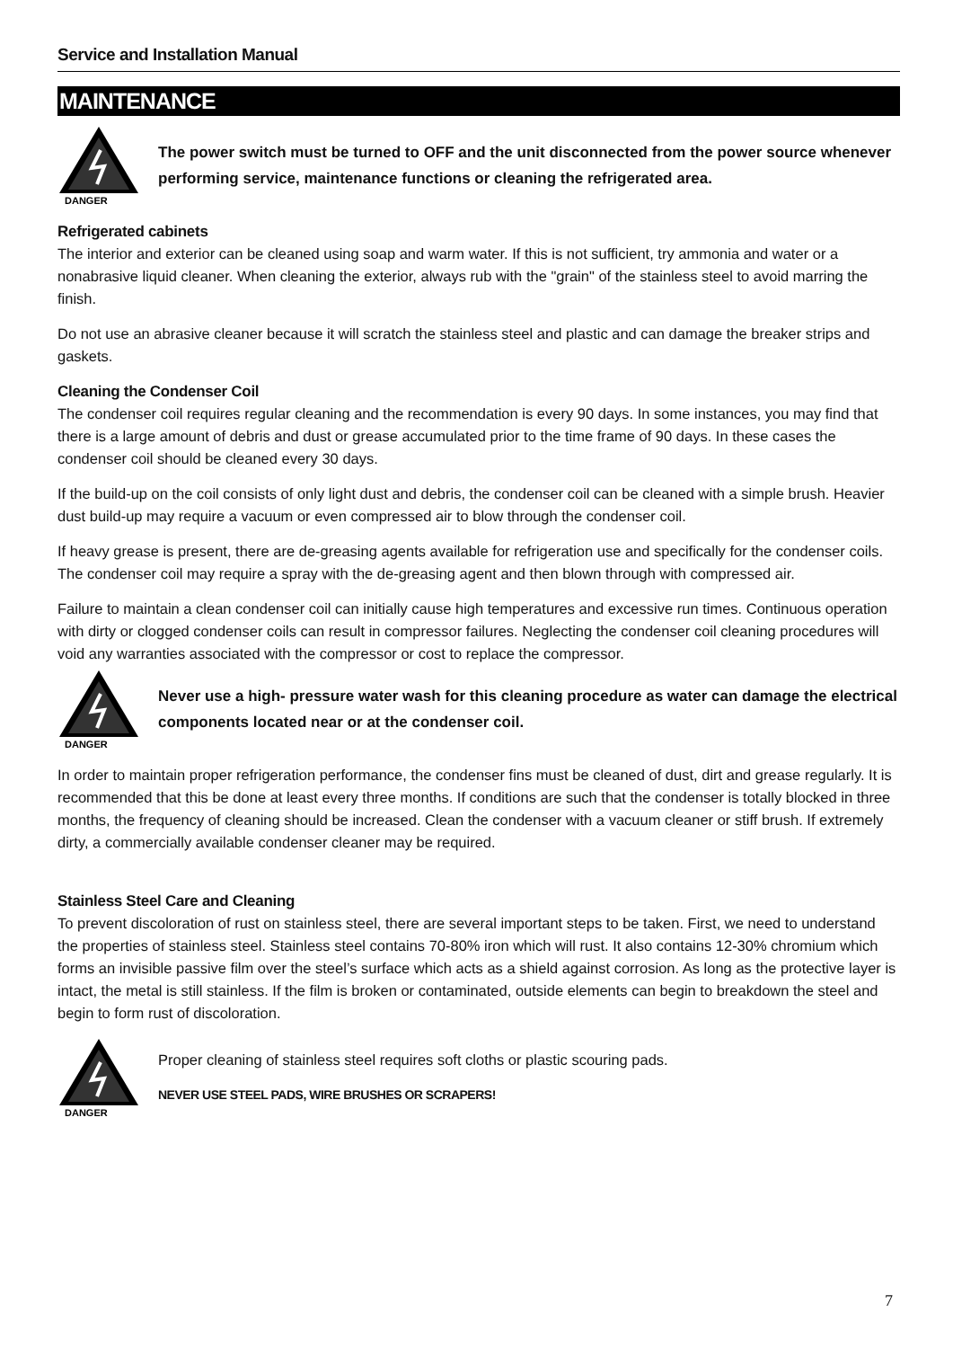Service and Installation Manual
MAINTENANCE
DANGER
The power switch must be turned to OFF and the unit disconnected from the power source whenever performing service, maintenance functions or cleaning the refrigerated area.
Refrigerated cabinets
The interior and exterior can be cleaned using soap and warm water. If this is not sufficient, try ammonia and water or a nonabrasive liquid cleaner. When cleaning the exterior, always rub with the "grain" of the stainless steel to avoid marring the finish.
Do not use an abrasive cleaner because it will scratch the stainless steel and plastic and can damage the breaker strips and gaskets.
Cleaning the Condenser Coil
The condenser coil requires regular cleaning and the recommendation is every 90 days. In some instances, you may find that there is a large amount of debris and dust or grease accumulated prior to the time frame of 90 days. In these cases the condenser coil should be cleaned every 30 days.
If the build-up on the coil consists of only light dust and debris, the condenser coil can be cleaned with a simple brush. Heavier dust build-up may require a vacuum or even compressed air to blow through the condenser coil.
If heavy grease is present, there are de-greasing agents available for refrigeration use and specifically for the condenser coils. The condenser coil may require a spray with the de-greasing agent and then blown through with compressed air.
Failure to maintain a clean condenser coil can initially cause high temperatures and excessive run times. Continuous operation with dirty or clogged condenser coils can result in compressor failures. Neglecting the condenser coil cleaning procedures will void any warranties associated with the compressor or cost to replace the compressor.
DANGER
Never use a high- pressure water wash for this cleaning procedure as water can damage the electrical components located near or at the condenser coil.
In order to maintain proper refrigeration performance, the condenser fins must be cleaned of dust, dirt and grease regularly. It is recommended that this be done at least every three months. If conditions are such that the condenser is totally blocked in three months, the frequency of cleaning should be increased. Clean the condenser with a vacuum cleaner or stiff brush. If extremely dirty, a commercially available condenser cleaner may be required.
Stainless Steel Care and Cleaning
To prevent discoloration of rust on stainless steel, there are several important steps to be taken. First, we need to understand the properties of stainless steel. Stainless steel contains 70-80% iron which will rust. It also contains 12-30% chromium which forms an invisible passive film over the steel’s surface which acts as a shield against corrosion. As long as the protective layer is intact, the metal is still stainless. If the film is broken or contaminated, outside elements can begin to breakdown the steel and begin to form rust of discoloration.
DANGER
Proper cleaning of stainless steel requires soft cloths or plastic scouring pads.
NEVER USE STEEL PADS, WIRE BRUSHES OR SCRAPERS!
7